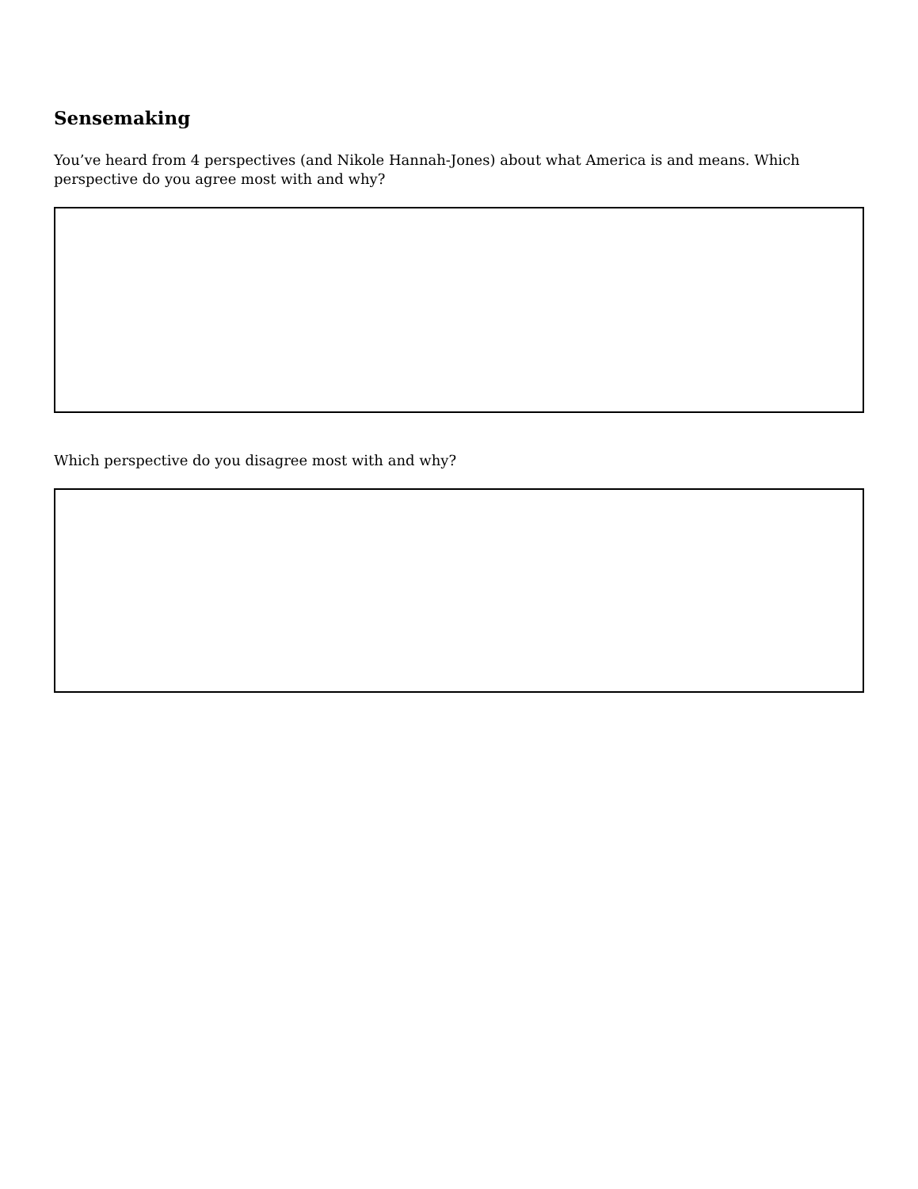Sensemaking
You’ve heard from 4 perspectives (and Nikole Hannah-Jones) about what America is and means. Which perspective do you agree most with and why?
Which perspective do you disagree most with and why?